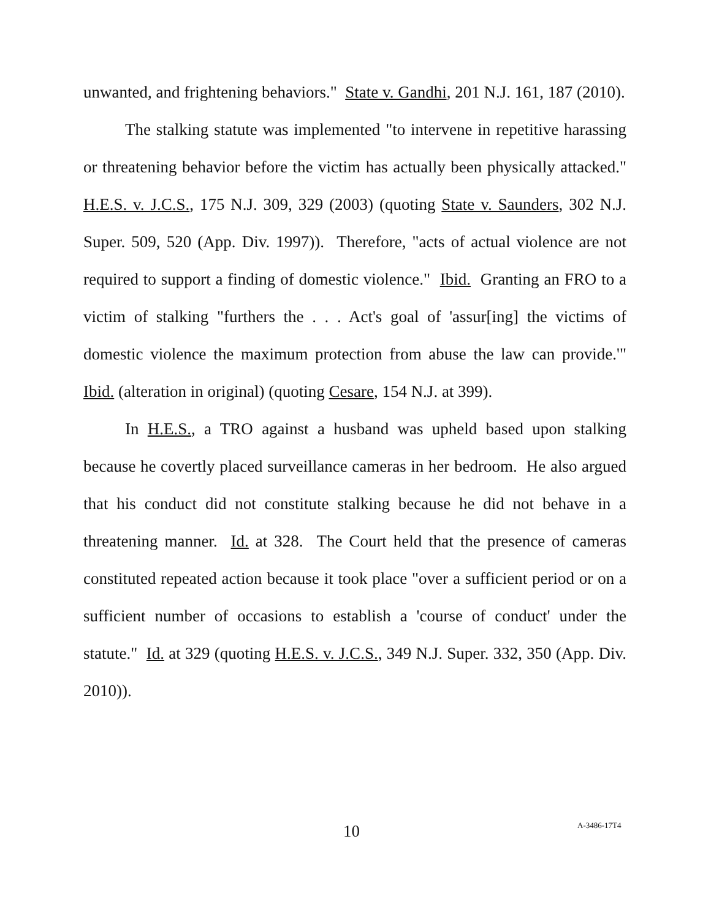unwanted, and frightening behaviors." State v. Gandhi, 201 N.J. 161, 187 (2010).
The stalking statute was implemented "to intervene in repetitive harassing or threatening behavior before the victim has actually been physically attacked." H.E.S. v. J.C.S., 175 N.J. 309, 329 (2003) (quoting State v. Saunders, 302 N.J. Super. 509, 520 (App. Div. 1997)). Therefore, "acts of actual violence are not required to support a finding of domestic violence." Ibid. Granting an FRO to a victim of stalking "furthers the . . . Act's goal of 'assur[ing] the victims of domestic violence the maximum protection from abuse the law can provide.'" Ibid. (alteration in original) (quoting Cesare, 154 N.J. at 399).
In H.E.S., a TRO against a husband was upheld based upon stalking because he covertly placed surveillance cameras in her bedroom. He also argued that his conduct did not constitute stalking because he did not behave in a threatening manner. Id. at 328. The Court held that the presence of cameras constituted repeated action because it took place "over a sufficient period or on a sufficient number of occasions to establish a 'course of conduct' under the statute." Id. at 329 (quoting H.E.S. v. J.C.S., 349 N.J. Super. 332, 350 (App. Div. 2010)).
10 A-3486-17T4